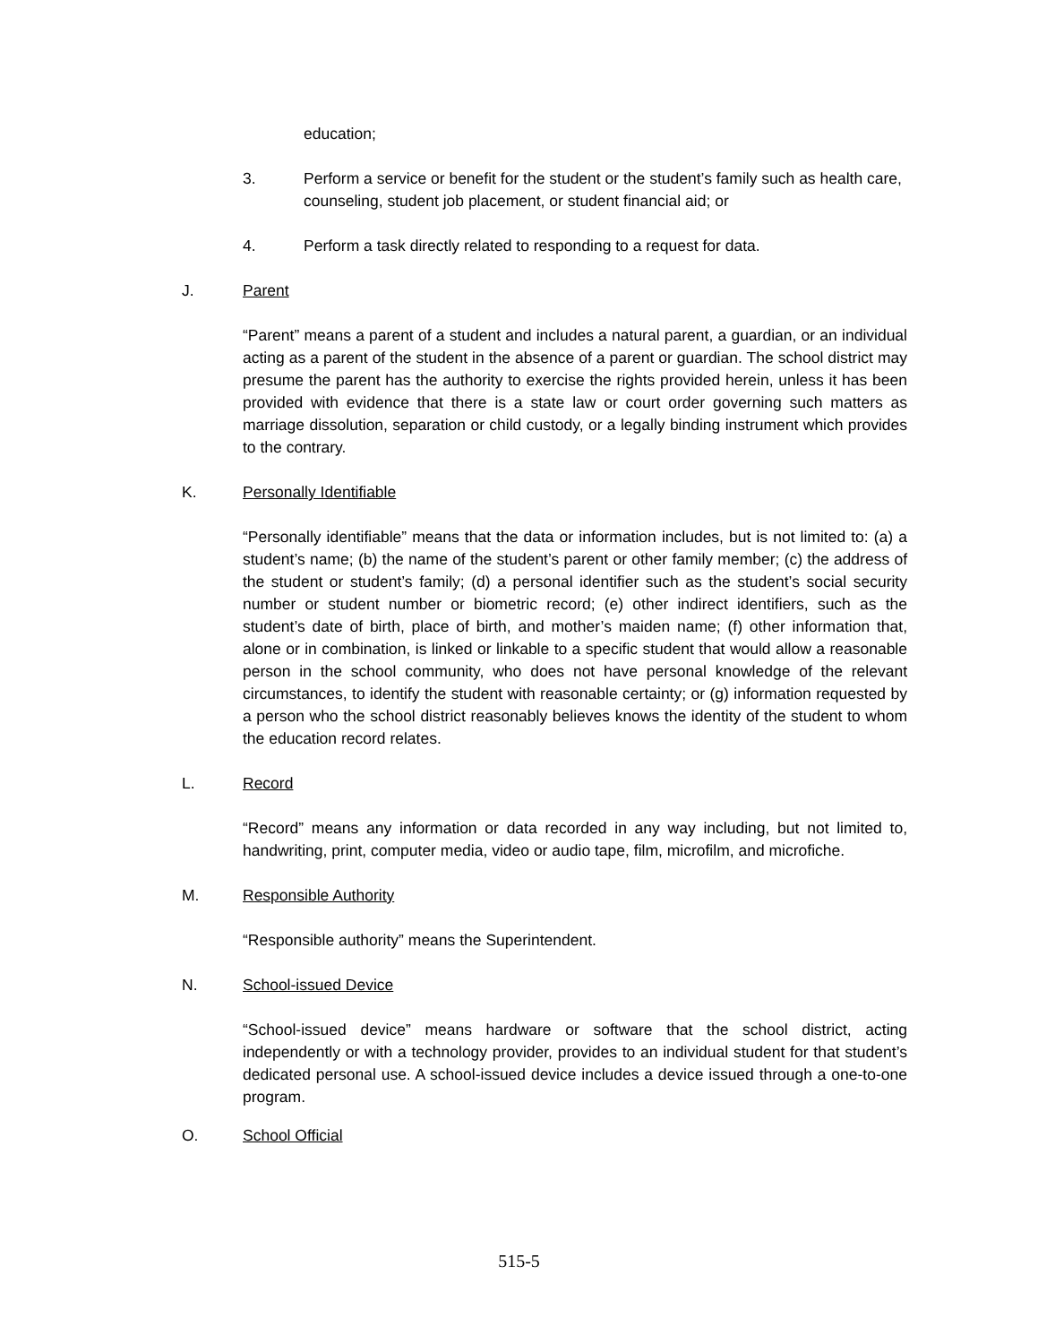education;
3. Perform a service or benefit for the student or the student’s family such as health care, counseling, student job placement, or student financial aid; or
4. Perform a task directly related to responding to a request for data.
J. Parent
“Parent” means a parent of a student and includes a natural parent, a guardian, or an individual acting as a parent of the student in the absence of a parent or guardian. The school district may presume the parent has the authority to exercise the rights provided herein, unless it has been provided with evidence that there is a state law or court order governing such matters as marriage dissolution, separation or child custody, or a legally binding instrument which provides to the contrary.
K. Personally Identifiable
“Personally identifiable” means that the data or information includes, but is not limited to: (a) a student’s name; (b) the name of the student’s parent or other family member; (c) the address of the student or student’s family; (d) a personal identifier such as the student’s social security number or student number or biometric record; (e) other indirect identifiers, such as the student’s date of birth, place of birth, and mother’s maiden name; (f) other information that, alone or in combination, is linked or linkable to a specific student that would allow a reasonable person in the school community, who does not have personal knowledge of the relevant circumstances, to identify the student with reasonable certainty; or (g) information requested by a person who the school district reasonably believes knows the identity of the student to whom the education record relates.
L. Record
“Record” means any information or data recorded in any way including, but not limited to, handwriting, print, computer media, video or audio tape, film, microfilm, and microfiche.
M. Responsible Authority
“Responsible authority” means the Superintendent.
N. School-issued Device
“School-issued device” means hardware or software that the school district, acting independently or with a technology provider, provides to an individual student for that student’s dedicated personal use. A school-issued device includes a device issued through a one-to-one program.
O. School Official
515-5